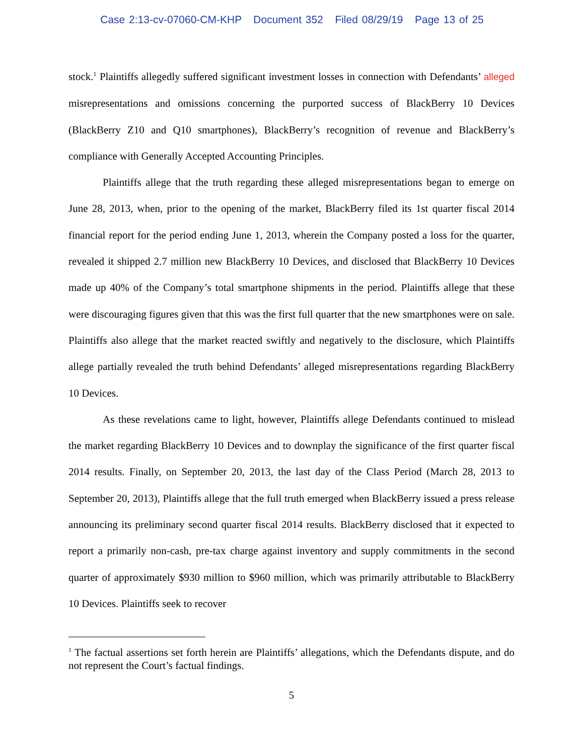Case 2:13-cv-07060-CM-KHP Document 352 Filed 08/29/19 Page 13 of 25
stock.<sup>1</sup> Plaintiffs allegedly suffered significant investment losses in connection with Defendants’ alleged misrepresentations and omissions concerning the purported success of BlackBerry 10 Devices (BlackBerry Z10 and Q10 smartphones), BlackBerry’s recognition of revenue and BlackBerry’s compliance with Generally Accepted Accounting Principles.
Plaintiffs allege that the truth regarding these alleged misrepresentations began to emerge on June 28, 2013, when, prior to the opening of the market, BlackBerry filed its 1st quarter fiscal 2014 financial report for the period ending June 1, 2013, wherein the Company posted a loss for the quarter, revealed it shipped 2.7 million new BlackBerry 10 Devices, and disclosed that BlackBerry 10 Devices made up 40% of the Company’s total smartphone shipments in the period. Plaintiffs allege that these were discouraging figures given that this was the first full quarter that the new smartphones were on sale. Plaintiffs also allege that the market reacted swiftly and negatively to the disclosure, which Plaintiffs allege partially revealed the truth behind Defendants’ alleged misrepresentations regarding BlackBerry 10 Devices.
As these revelations came to light, however, Plaintiffs allege Defendants continued to mislead the market regarding BlackBerry 10 Devices and to downplay the significance of the first quarter fiscal 2014 results. Finally, on September 20, 2013, the last day of the Class Period (March 28, 2013 to September 20, 2013), Plaintiffs allege that the full truth emerged when BlackBerry issued a press release announcing its preliminary second quarter fiscal 2014 results. BlackBerry disclosed that it expected to report a primarily non-cash, pre-tax charge against inventory and supply commitments in the second quarter of approximately $930 million to $960 million, which was primarily attributable to BlackBerry 10 Devices. Plaintiffs seek to recover
<sup>1</sup> The factual assertions set forth herein are Plaintiffs’ allegations, which the Defendants dispute, and do not represent the Court’s factual findings.
5